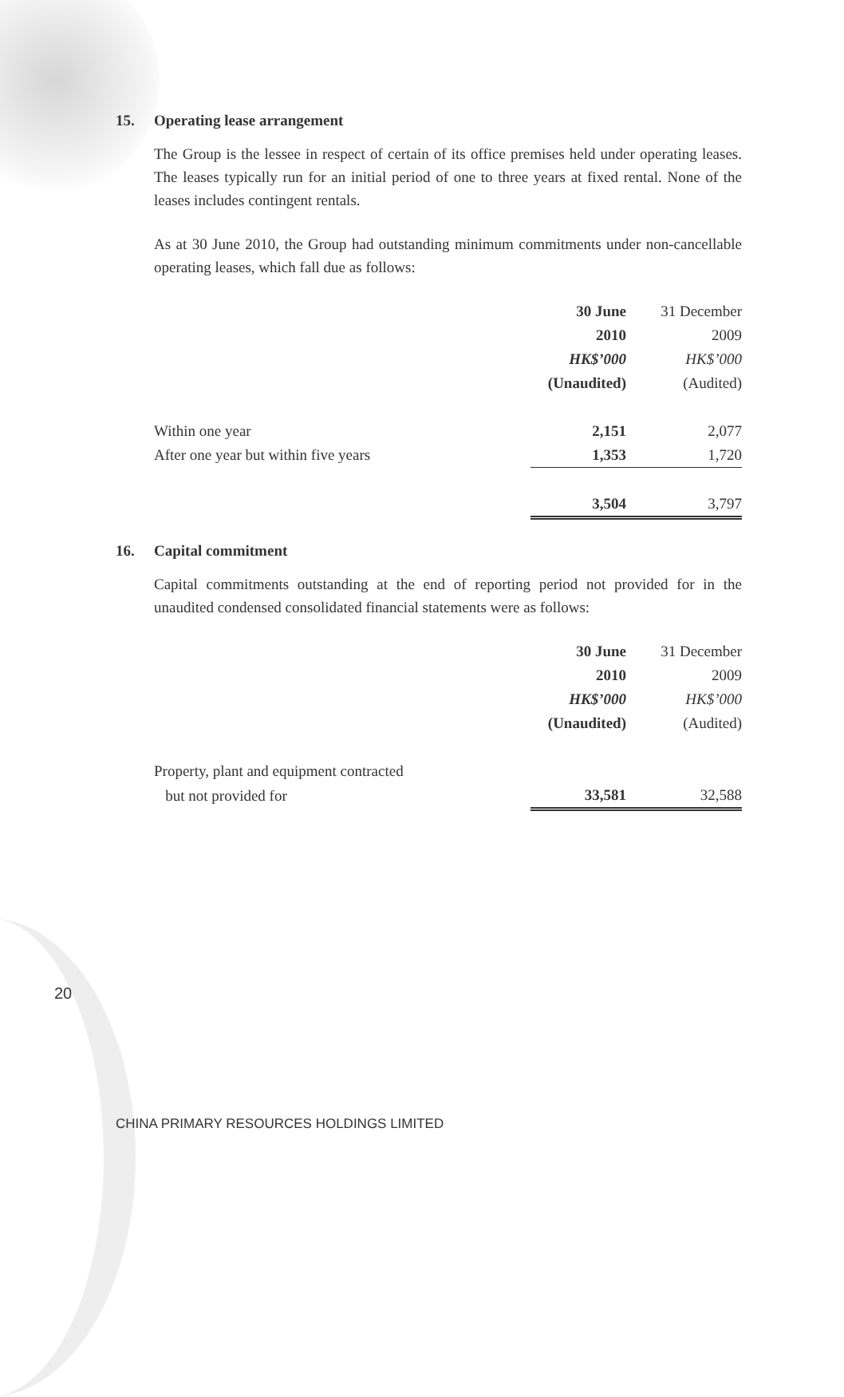15. Operating lease arrangement
The Group is the lessee in respect of certain of its office premises held under operating leases. The leases typically run for an initial period of one to three years at fixed rental. None of the leases includes contingent rentals.
As at 30 June 2010, the Group had outstanding minimum commitments under non-cancellable operating leases, which fall due as follows:
| | 30 June | 31 December |
| --- | --- | --- |
| | 2010 | 2009 |
| | HK$’000 | HK$’000 |
| | (Unaudited) | (Audited) |
| Within one year | 2,151 | 2,077 |
| After one year but within five years | 1,353 | 1,720 |
| | 3,504 | 3,797 |
16. Capital commitment
Capital commitments outstanding at the end of reporting period not provided for in the unaudited condensed consolidated financial statements were as follows:
| | 30 June | 31 December |
| --- | --- | --- |
| | 2010 | 2009 |
| | HK$’000 | HK$’000 |
| | (Unaudited) | (Audited) |
| Property, plant and equipment contracted | | |
| but not provided for | 33,581 | 32,588 |
20
CHINA PRIMARY RESOURCES HOLDINGS LIMITED